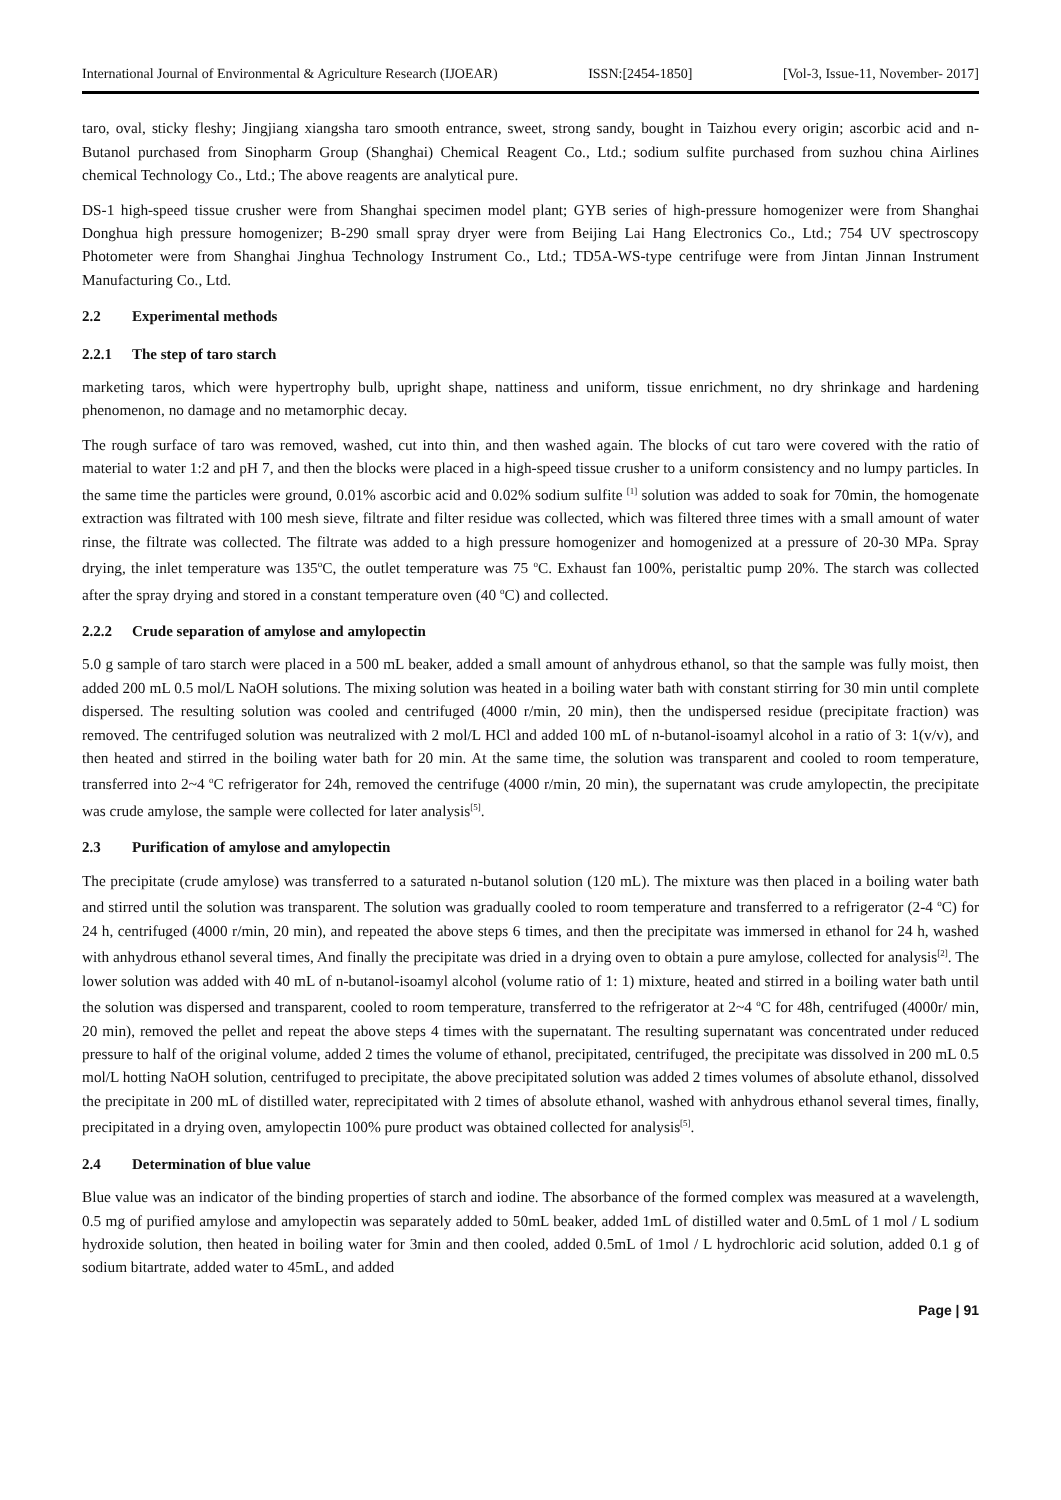International Journal of Environmental & Agriculture Research (IJOEAR) ISSN:[2454-1850] [Vol-3, Issue-11, November- 2017]
taro, oval, sticky fleshy; Jingjiang xiangsha taro smooth entrance, sweet, strong sandy, bought in Taizhou every origin; ascorbic acid and n-Butanol purchased from Sinopharm Group (Shanghai) Chemical Reagent Co., Ltd.; sodium sulfite purchased from suzhou china Airlines chemical Technology Co., Ltd.; The above reagents are analytical pure.
DS-1 high-speed tissue crusher were from Shanghai specimen model plant; GYB series of high-pressure homogenizer were from Shanghai Donghua high pressure homogenizer; B-290 small spray dryer were from Beijing Lai Hang Electronics Co., Ltd.; 754 UV spectroscopy Photometer were from Shanghai Jinghua Technology Instrument Co., Ltd.; TD5A-WS-type centrifuge were from Jintan Jinnan Instrument Manufacturing Co., Ltd.
2.2 Experimental methods
2.2.1 The step of taro starch
marketing taros, which were hypertrophy bulb, upright shape, nattiness and uniform, tissue enrichment, no dry shrinkage and hardening phenomenon, no damage and no metamorphic decay.
The rough surface of taro was removed, washed, cut into thin, and then washed again. The blocks of cut taro were covered with the ratio of material to water 1:2 and pH 7, and then the blocks were placed in a high-speed tissue crusher to a uniform consistency and no lumpy particles. In the same time the particles were ground, 0.01% ascorbic acid and 0.02% sodium sulfite <sup>[1]</sup> solution was added to soak for 70min, the homogenate extraction was filtrated with 100 mesh sieve, filtrate and filter residue was collected, which was filtered three times with a small amount of water rinse, the filtrate was collected. The filtrate was added to a high pressure homogenizer and homogenized at a pressure of 20-30 MPa. Spray drying, the inlet temperature was 135<sup>o</sup>C, the outlet temperature was 75 <sup>o</sup>C. Exhaust fan 100%, peristaltic pump 20%. The starch was collected after the spray drying and stored in a constant temperature oven (40 <sup>o</sup>C) and collected.
2.2.2 Crude separation of amylose and amylopectin
5.0 g sample of taro starch were placed in a 500 mL beaker, added a small amount of anhydrous ethanol, so that the sample was fully moist, then added 200 mL 0.5 mol/L NaOH solutions. The mixing solution was heated in a boiling water bath with constant stirring for 30 min until complete dispersed. The resulting solution was cooled and centrifuged (4000 r/min, 20 min), then the undispersed residue (precipitate fraction) was removed. The centrifuged solution was neutralized with 2 mol/L HCl and added 100 mL of n-butanol-isoamyl alcohol in a ratio of 3: 1(v/v), and then heated and stirred in the boiling water bath for 20 min. At the same time, the solution was transparent and cooled to room temperature, transferred into 2~4 <sup>o</sup>C refrigerator for 24h, removed the centrifuge (4000 r/min, 20 min), the supernatant was crude amylopectin, the precipitate was crude amylose, the sample were collected for later analysis<sup>[5]</sup>.
2.3 Purification of amylose and amylopectin
The precipitate (crude amylose) was transferred to a saturated n-butanol solution (120 mL). The mixture was then placed in a boiling water bath and stirred until the solution was transparent. The solution was gradually cooled to room temperature and transferred to a refrigerator (2-4 <sup>o</sup>C) for 24 h, centrifuged (4000 r/min, 20 min), and repeated the above steps 6 times, and then the precipitate was immersed in ethanol for 24 h, washed with anhydrous ethanol several times, And finally the precipitate was dried in a drying oven to obtain a pure amylose, collected for analysis<sup>[2]</sup>. The lower solution was added with 40 mL of n-butanol-isoamyl alcohol (volume ratio of 1: 1) mixture, heated and stirred in a boiling water bath until the solution was dispersed and transparent, cooled to room temperature, transferred to the refrigerator at 2~4 <sup>o</sup>C for 48h, centrifuged (4000r/ min, 20 min), removed the pellet and repeat the above steps 4 times with the supernatant. The resulting supernatant was concentrated under reduced pressure to half of the original volume, added 2 times the volume of ethanol, precipitated, centrifuged, the precipitate was dissolved in 200 mL 0.5 mol/L hotting NaOH solution, centrifuged to precipitate, the above precipitated solution was added 2 times volumes of absolute ethanol, dissolved the precipitate in 200 mL of distilled water, reprecipitated with 2 times of absolute ethanol, washed with anhydrous ethanol several times, finally, precipitated in a drying oven, amylopectin 100% pure product was obtained collected for analysis<sup>[5]</sup>.
2.4 Determination of blue value
Blue value was an indicator of the binding properties of starch and iodine. The absorbance of the formed complex was measured at a wavelength, 0.5 mg of purified amylose and amylopectin was separately added to 50mL beaker, added 1mL of distilled water and 0.5mL of 1 mol / L sodium hydroxide solution, then heated in boiling water for 3min and then cooled, added 0.5mL of 1mol / L hydrochloric acid solution, added 0.1 g of sodium bitartrate, added water to 45mL, and added
Page | 91